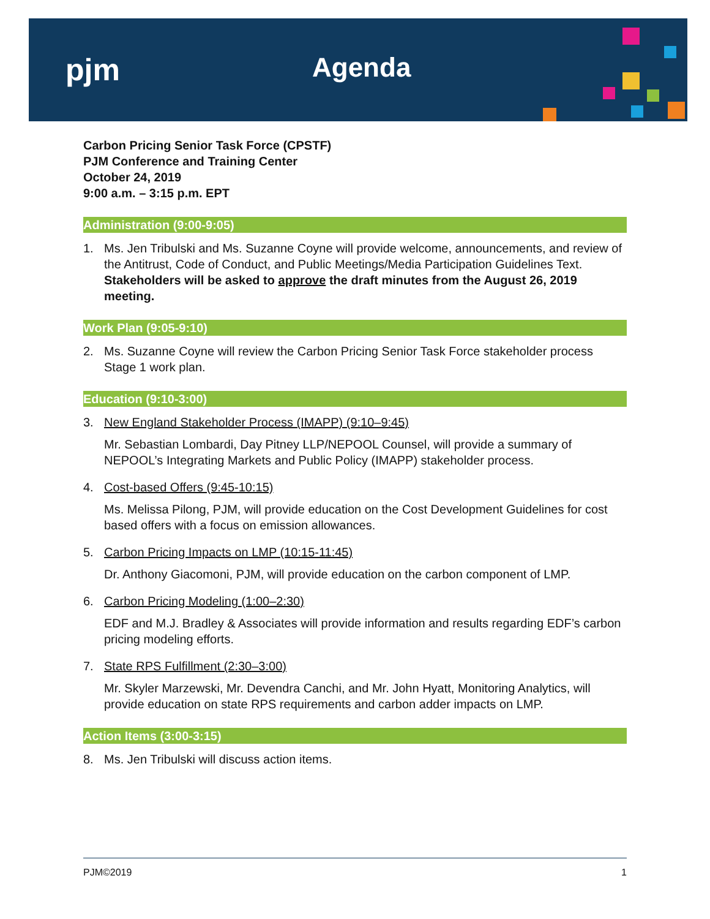pjm Agenda
Carbon Pricing Senior Task Force (CPSTF)
PJM Conference and Training Center
October 24, 2019
9:00 a.m. – 3:15 p.m. EPT
Administration (9:00-9:05)
1. Ms. Jen Tribulski and Ms. Suzanne Coyne will provide welcome, announcements, and review of the Antitrust, Code of Conduct, and Public Meetings/Media Participation Guidelines Text. Stakeholders will be asked to approve the draft minutes from the August 26, 2019 meeting.
Work Plan (9:05-9:10)
2. Ms. Suzanne Coyne will review the Carbon Pricing Senior Task Force stakeholder process Stage 1 work plan.
Education (9:10-3:00)
3. New England Stakeholder Process (IMAPP) (9:10–9:45)
Mr. Sebastian Lombardi, Day Pitney LLP/NEPOOL Counsel, will provide a summary of NEPOOL’s Integrating Markets and Public Policy (IMAPP) stakeholder process.
4. Cost-based Offers (9:45-10:15)
Ms. Melissa Pilong, PJM, will provide education on the Cost Development Guidelines for cost based offers with a focus on emission allowances.
5. Carbon Pricing Impacts on LMP (10:15-11:45)
Dr. Anthony Giacomoni, PJM, will provide education on the carbon component of LMP.
6. Carbon Pricing Modeling (1:00–2:30)
EDF and M.J. Bradley & Associates will provide information and results regarding EDF’s carbon pricing modeling efforts.
7. State RPS Fulfillment (2:30–3:00)
Mr. Skyler Marzewski, Mr. Devendra Canchi, and Mr. John Hyatt, Monitoring Analytics, will provide education on state RPS requirements and carbon adder impacts on LMP.
Action Items (3:00-3:15)
8. Ms. Jen Tribulski will discuss action items.
PJM©2019 1